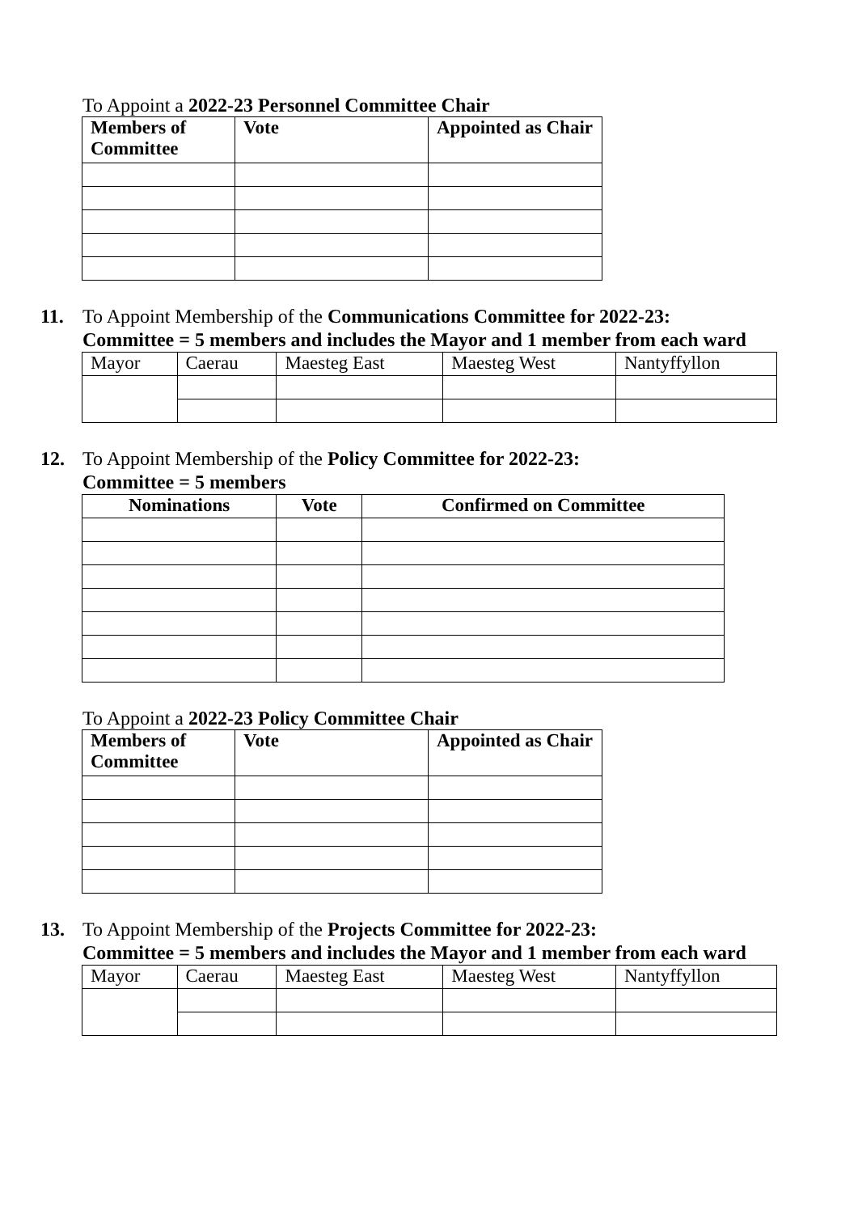To Appoint a 2022-23 Personnel Committee Chair
| Members of Committee | Vote | Appointed as Chair |
| --- | --- | --- |
11. To Appoint Membership of the Communications Committee for 2022-23:
Committee = 5 members and includes the Mayor and 1 member from each ward
| Mayor | Caerau | Maesteg East | Maesteg West | Nantyffyllon |
12. To Appoint Membership of the Policy Committee for 2022-23:
Committee = 5 members
| Nominations | Vote | Confirmed on Committee |
| --- | --- | --- |
To Appoint a 2022-23 Policy Committee Chair
| Members of Committee | Vote | Appointed as Chair |
| --- | --- | --- |
13. To Appoint Membership of the Projects Committee for 2022-23:
Committee = 5 members and includes the Mayor and 1 member from each ward
| Mayor | Caerau | Maesteg East | Maesteg West | Nantyffyllon |